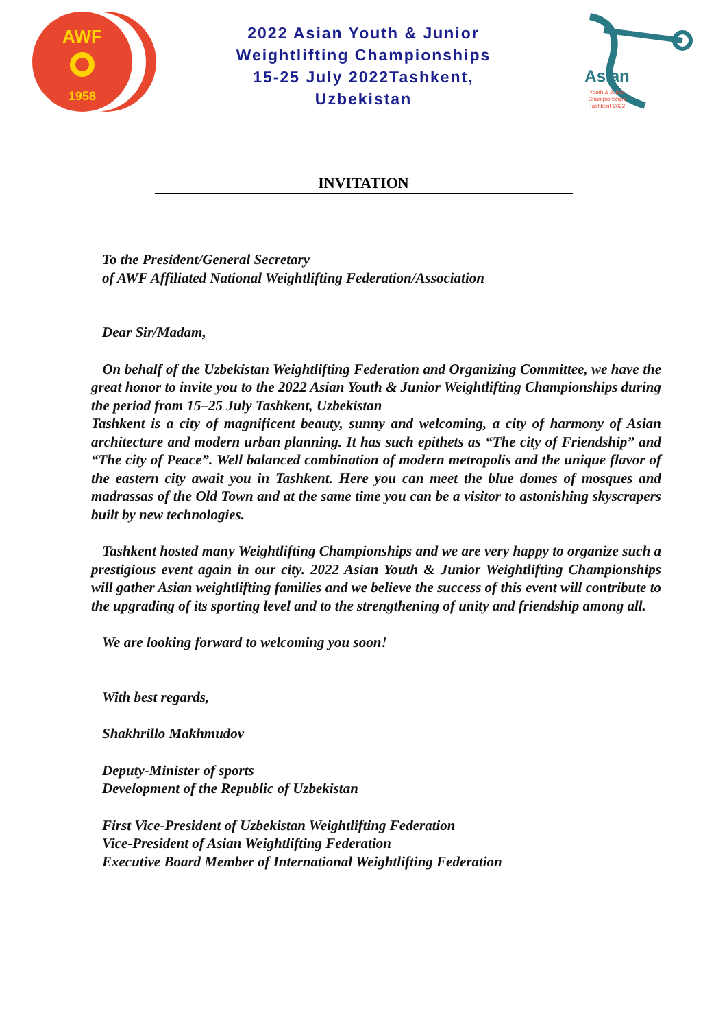AWF
1958
2022 Asian Youth & Junior
Weightlifting Championships
15-25 July 2022Tashkent,
Uzbekistan
Asian
Youth & Junior
Championships
Tashkent-2022
INVITATION
To the President/General Secretary
of AWF Affiliated National Weightlifting Federation/Association
Dear Sir/Madam,
On behalf of the Uzbekistan Weightlifting Federation and Organizing Committee, we have the great honor to invite you to the 2022 Asian Youth & Junior Weightlifting Championships during the period from 15–25 July Tashkent, Uzbekistan
Tashkent is a city of magnificent beauty, sunny and welcoming, a city of harmony of Asian architecture and modern urban planning. It has such epithets as “The city of Friendship” and “The city of Peace”. Well balanced combination of modern metropolis and the unique flavor of the eastern city await you in Tashkent. Here you can meet the blue domes of mosques and madrassas of the Old Town and at the same time you can be a visitor to astonishing skyscrapers built by new technologies.
Tashkent hosted many Weightlifting Championships and we are very happy to organize such a prestigious event again in our city. 2022 Asian Youth & Junior Weightlifting Championships will gather Asian weightlifting families and we believe the success of this event will contribute to the upgrading of its sporting level and to the strengthening of unity and friendship among all.
We are looking forward to welcoming you soon!
With best regards,
Shakhrillo Makhmudov
Deputy-Minister of sports
Development of the Republic of Uzbekistan
First Vice-President of Uzbekistan Weightlifting Federation
Vice-President of Asian Weightlifting Federation
Executive Board Member of International Weightlifting Federation